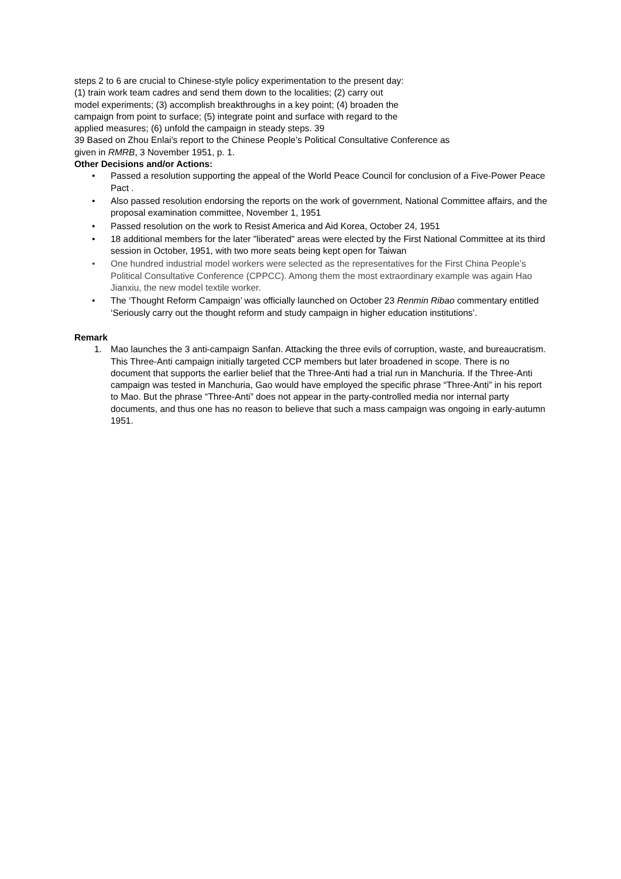steps 2 to 6 are crucial to Chinese-style policy experimentation to the present day:
(1) train work team cadres and send them down to the localities; (2) carry out
model experiments; (3) accomplish breakthroughs in a key point; (4) broaden the
campaign from point to surface; (5) integrate point and surface with regard to the
applied measures; (6) unfold the campaign in steady steps. 39
39 Based on Zhou Enlai’s report to the Chinese People’s Political Consultative Conference as
given in RMRB, 3 November 1951, p. 1.
Other Decisions and/or Actions:
• Passed a resolution supporting the appeal of the World Peace Council for conclusion of a Five-Power Peace Pact .
• Also passed resolution endorsing the reports on the work of government, National Committee affairs, and the proposal examination committee, November 1, 1951
• Passed resolution on the work to Resist America and Aid Korea, October 24, 1951
• 18 additional members for the later "liberated" areas were elected by the First National Committee at its third session in October, 1951, with two more seats being kept open for Taiwan
• One hundred industrial model workers were selected as the representatives for the First China People’s Political Consultative Conference (CPPCC). Among them the most extraordinary example was again Hao Jianxiu, the new model textile worker.
• The ‘Thought Reform Campaign’ was officially launched on October 23 Renmin Ribao commentary entitled ‘Seriously carry out the thought reform and study campaign in higher education institutions’.
Remark
1. Mao launches the 3 anti-campaign Sanfan. Attacking the three evils of corruption, waste, and bureaucratism. This Three-Anti campaign initially targeted CCP members but later broadened in scope. There is no document that supports the earlier belief that the Three-Anti had a trial run in Manchuria. If the Three-Anti campaign was tested in Manchuria, Gao would have employed the specific phrase “Three-Anti” in his report to Mao. But the phrase “Three-Anti” does not appear in the party-controlled media nor internal party documents, and thus one has no reason to believe that such a mass campaign was ongoing in early-autumn 1951.